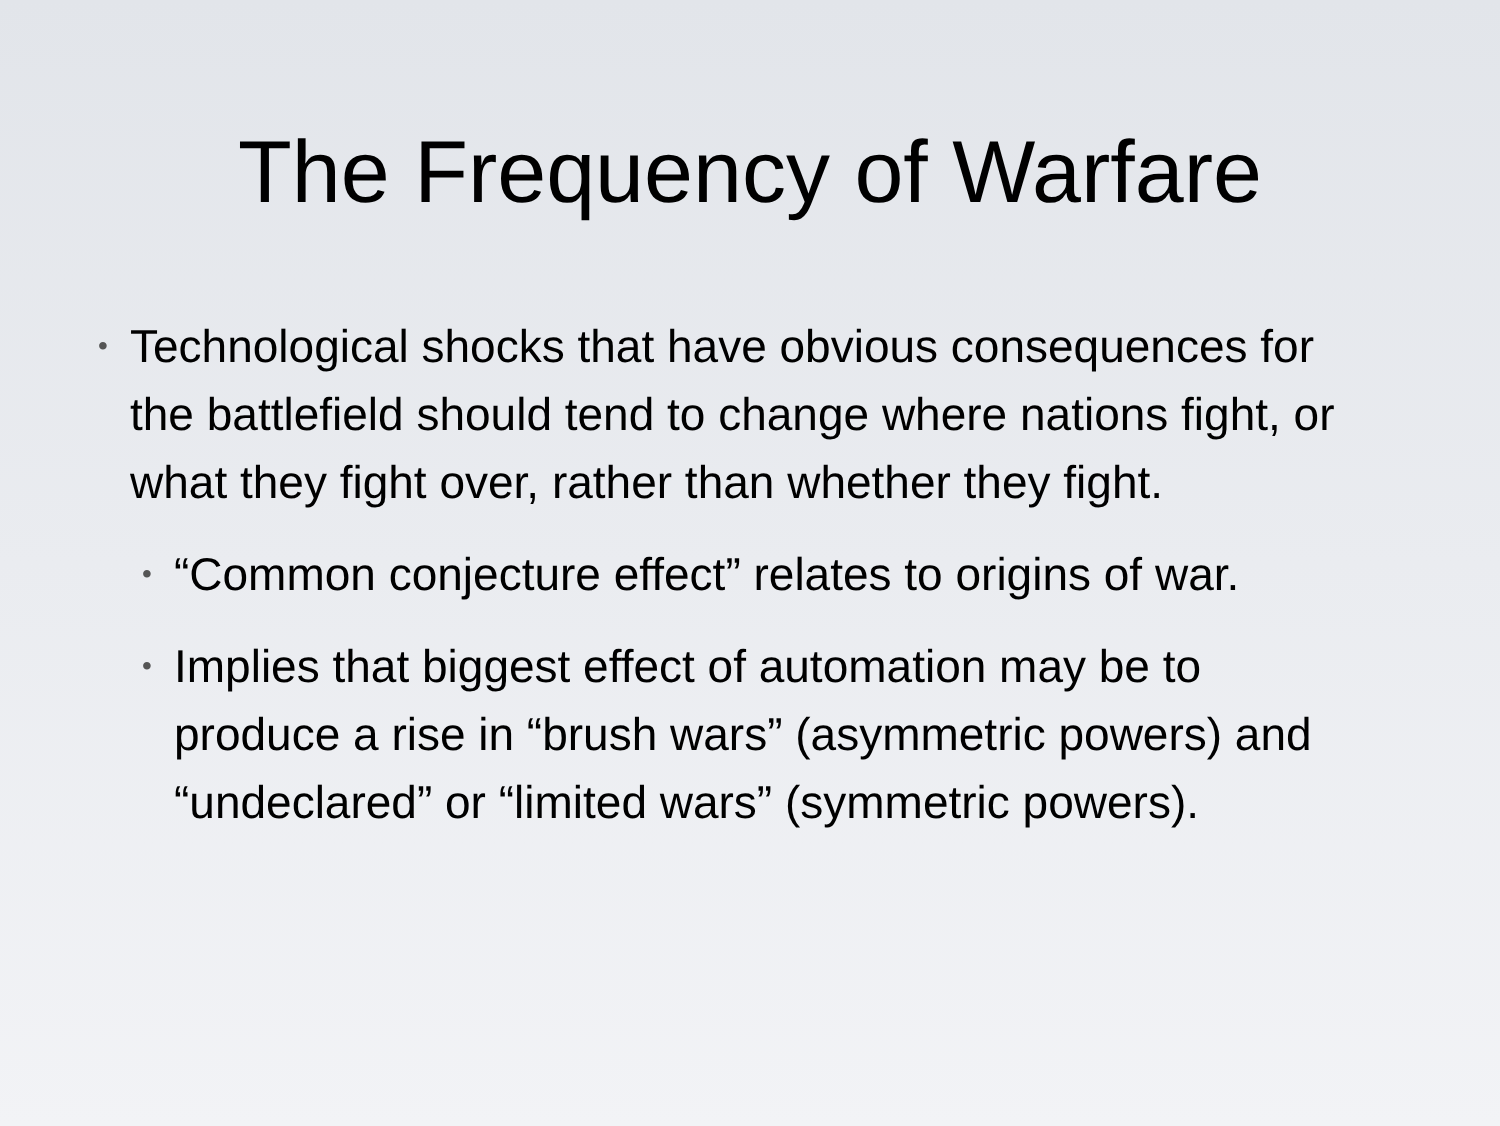The Frequency of Warfare
• Technological shocks that have obvious consequences for the battlefield should tend to change where nations fight, or what they fight over, rather than whether they fight.
• “Common conjecture effect” relates to origins of war.
• Implies that biggest effect of automation may be to produce a rise in “brush wars” (asymmetric powers) and “undeclared” or “limited wars” (symmetric powers).